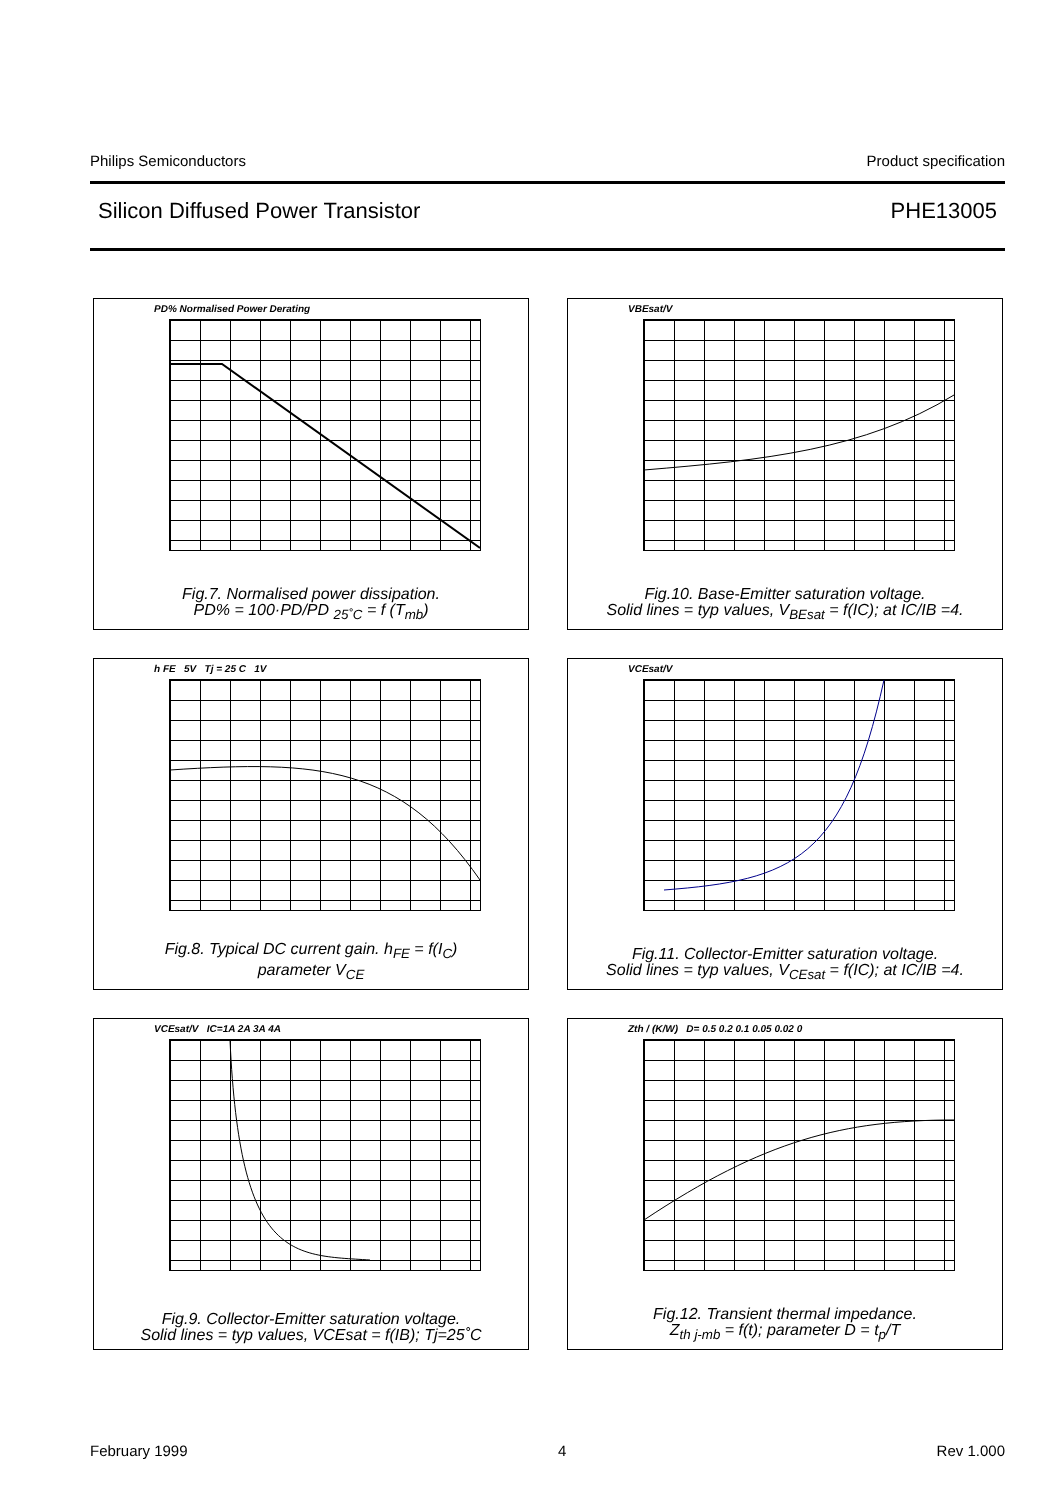Philips Semiconductors Product specification
Silicon Diffused Power Transistor PHE13005
PD% Normalised Power Derating
Fig.7. Normalised power dissipation.
PD% = 100·PD/PD <sub>25˚C</sub> = f (T<sub>mb</sub>)
VBEsat/V
Fig.10. Base-Emitter saturation voltage.
Solid lines = typ values, V<sub>BEsat</sub> = f(IC); at IC/IB =4.
h FE 5V Tj = 25 C 1V
Fig.8. Typical DC current gain. h<sub>FE</sub> = f(I<sub>C</sub>)
parameter V<sub>CE</sub>
VCEsat/V
Fig.11. Collector-Emitter saturation voltage.
Solid lines = typ values, V<sub>CEsat</sub> = f(IC); at IC/IB =4.
VCEsat/V IC=1A 2A 3A 4A
Fig.9. Collector-Emitter saturation voltage.
Solid lines = typ values, VCEsat = f(IB); Tj=25˚C
Zth / (K/W) D= 0.5 0.2 0.1 0.05 0.02 0
Fig.12. Transient thermal impedance.
Z<sub>th j-mb</sub> = f(t); parameter D = t<sub>p</sub>/T
February 1999 4 Rev 1.000